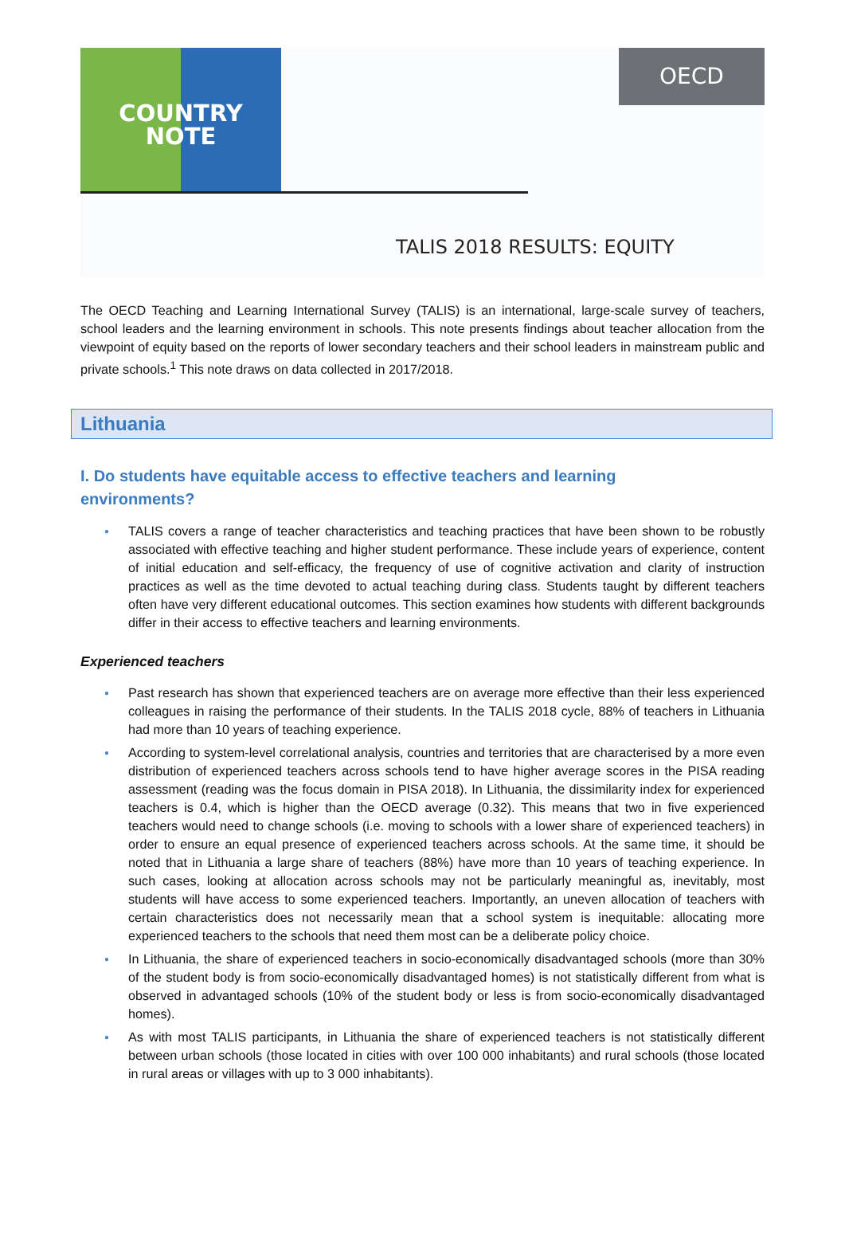COUNTRY
NOTE
OECD
TALIS 2018 RESULTS: EQUITY
The OECD Teaching and Learning International Survey (TALIS) is an international, large-scale survey of teachers, school leaders and the learning environment in schools. This note presents findings about teacher allocation from the viewpoint of equity based on the reports of lower secondary teachers and their school leaders in mainstream public and private schools.<sup>1</sup> This note draws on data collected in 2017/2018.
Lithuania
I. Do students have equitable access to effective teachers and learning environments?
● TALIS covers a range of teacher characteristics and teaching practices that have been shown to be robustly associated with effective teaching and higher student performance. These include years of experience, content of initial education and self-efficacy, the frequency of use of cognitive activation and clarity of instruction practices as well as the time devoted to actual teaching during class. Students taught by different teachers often have very different educational outcomes. This section examines how students with different backgrounds differ in their access to effective teachers and learning environments.
Experienced teachers
● Past research has shown that experienced teachers are on average more effective than their less experienced colleagues in raising the performance of their students. In the TALIS 2018 cycle, 88% of teachers in Lithuania had more than 10 years of teaching experience.
● According to system-level correlational analysis, countries and territories that are characterised by a more even distribution of experienced teachers across schools tend to have higher average scores in the PISA reading assessment (reading was the focus domain in PISA 2018). In Lithuania, the dissimilarity index for experienced teachers is 0.4, which is higher than the OECD average (0.32). This means that two in five experienced teachers would need to change schools (i.e. moving to schools with a lower share of experienced teachers) in order to ensure an equal presence of experienced teachers across schools. At the same time, it should be noted that in Lithuania a large share of teachers (88%) have more than 10 years of teaching experience. In such cases, looking at allocation across schools may not be particularly meaningful as, inevitably, most students will have access to some experienced teachers. Importantly, an uneven allocation of teachers with certain characteristics does not necessarily mean that a school system is inequitable: allocating more experienced teachers to the schools that need them most can be a deliberate policy choice.
● In Lithuania, the share of experienced teachers in socio-economically disadvantaged schools (more than 30% of the student body is from socio-economically disadvantaged homes) is not statistically different from what is observed in advantaged schools (10% of the student body or less is from socio-economically disadvantaged homes).
● As with most TALIS participants, in Lithuania the share of experienced teachers is not statistically different between urban schools (those located in cities with over 100 000 inhabitants) and rural schools (those located in rural areas or villages with up to 3 000 inhabitants).